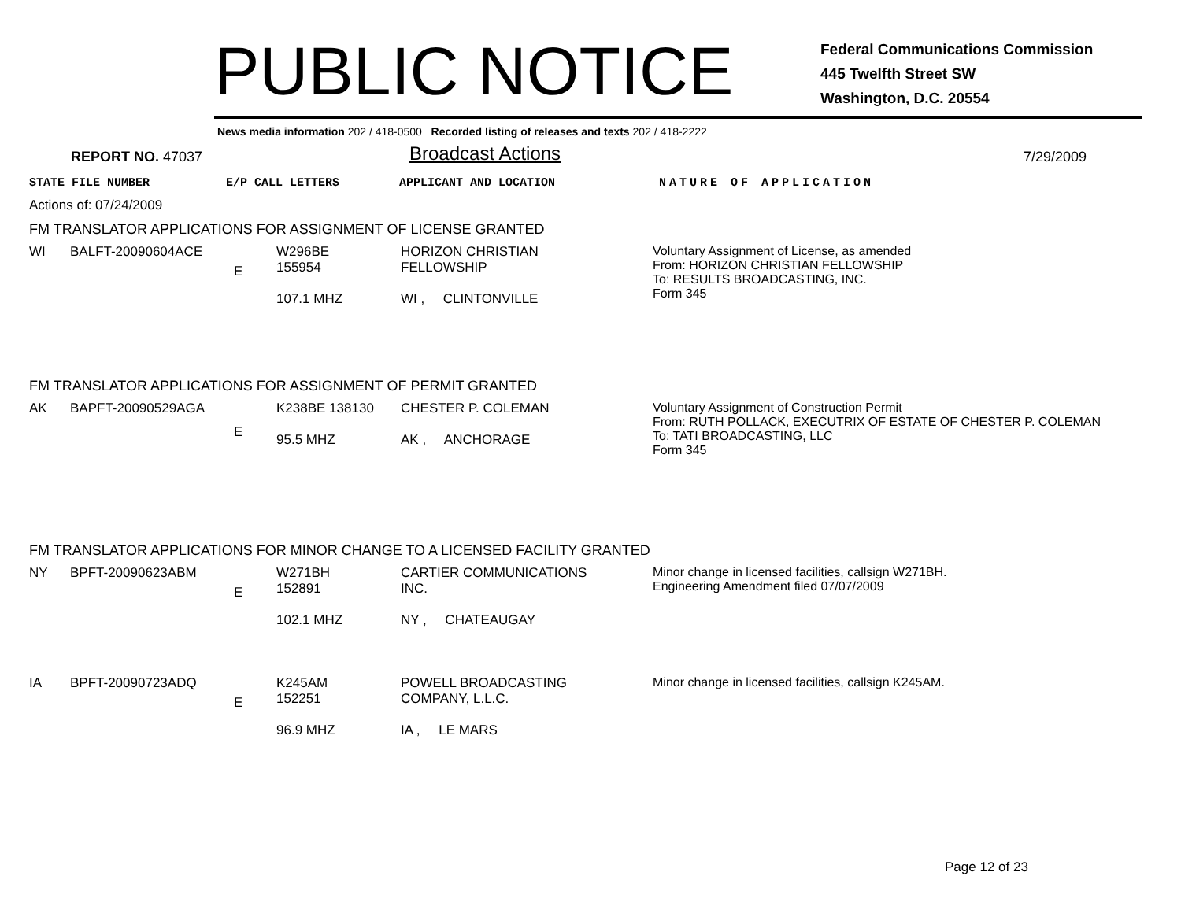PUBLIC NOTICE
Federal Communications Commission
445 Twelfth Street SW
Washington, D.C. 20554
News media information 202 / 418-0500 Recorded listing of releases and texts 202 / 418-2222
REPORT NO. 47037
Broadcast Actions
7/29/2009
STATE FILE NUMBER E/P CALL LETTERS APPLICANT AND LOCATION NATURE OF APPLICATION
Actions of: 07/24/2009
FM TRANSLATOR APPLICATIONS FOR ASSIGNMENT OF LICENSE GRANTED
| WI | BALFT-20090604ACE | E | W296BE 155954 107.1 MHZ | HORIZON CHRISTIAN FELLOWSHIP WI , CLINTONVILLE | Voluntary Assignment of License, as amended From: HORIZON CHRISTIAN FELLOWSHIP To: RESULTS BROADCASTING, INC. Form 345 |
FM TRANSLATOR APPLICATIONS FOR ASSIGNMENT OF PERMIT GRANTED
| AK | BAPFT-20090529AGA | E | K238BE 138130 95.5 MHZ | CHESTER P. COLEMAN AK , ANCHORAGE | Voluntary Assignment of Construction Permit From: RUTH POLLACK, EXECUTRIX OF ESTATE OF CHESTER P. COLEMAN To: TATI BROADCASTING, LLC Form 345 |
FM TRANSLATOR APPLICATIONS FOR MINOR CHANGE TO A LICENSED FACILITY GRANTED
| NY | BPFT-20090623ABM | E | W271BH 152891 102.1 MHZ | CARTIER COMMUNICATIONS INC. NY , CHATEAUGAY | Minor change in licensed facilities, callsign W271BH. Engineering Amendment filed 07/07/2009 |
| IA | BPFT-20090723ADQ | E | K245AM 152251 96.9 MHZ | POWELL BROADCASTING COMPANY, L.L.C. IA , LE MARS | Minor change in licensed facilities, callsign K245AM. |
Page 12 of 23